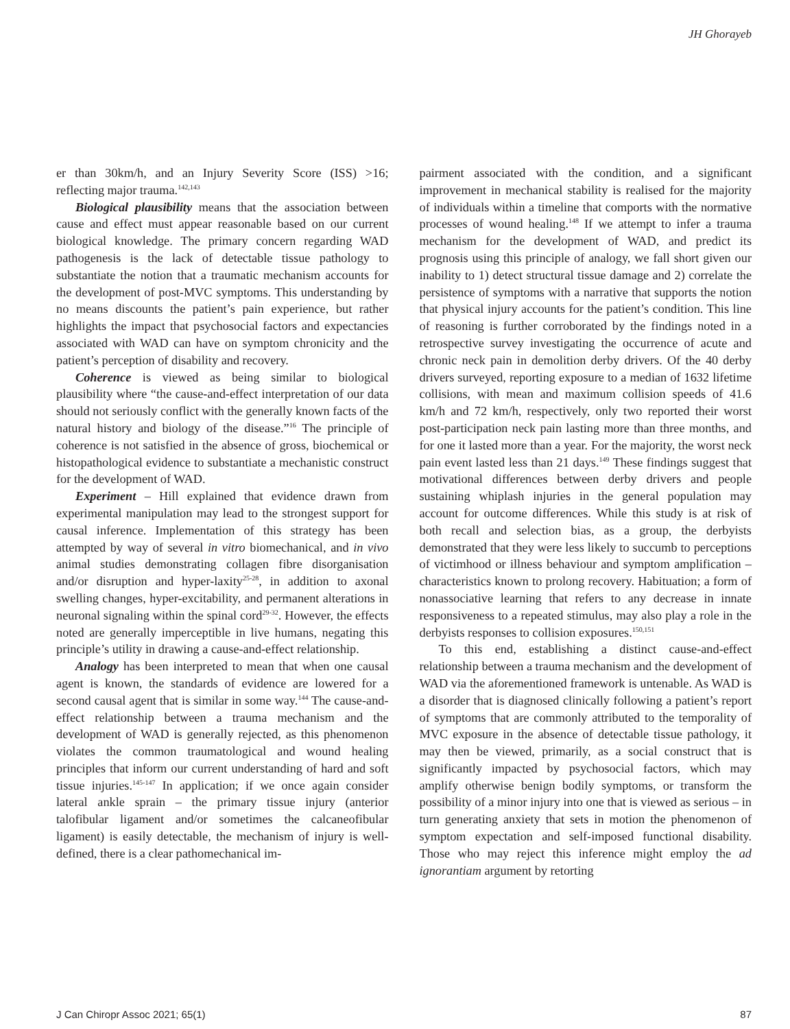JH Ghorayeb
er than 30km/h, and an Injury Severity Score (ISS) >16; reflecting major trauma.<sup>142,143</sup>
Biological plausibility means that the association between cause and effect must appear reasonable based on our current biological knowledge. The primary concern regarding WAD pathogenesis is the lack of detectable tissue pathology to substantiate the notion that a traumatic mechanism accounts for the development of post-MVC symptoms. This understanding by no means discounts the patient’s pain experience, but rather highlights the impact that psychosocial factors and expectancies associated with WAD can have on symptom chronicity and the patient’s perception of disability and recovery.
Coherence is viewed as being similar to biological plausibility where “the cause-and-effect interpretation of our data should not seriously conflict with the generally known facts of the natural history and biology of the disease.”<sup>16</sup> The principle of coherence is not satisfied in the absence of gross, biochemical or histopathological evidence to substantiate a mechanistic construct for the development of WAD.
Experiment – Hill explained that evidence drawn from experimental manipulation may lead to the strongest support for causal inference. Implementation of this strategy has been attempted by way of several in vitro biomechanical, and in vivo animal studies demonstrating collagen fibre disorganisation and/or disruption and hyper-laxity<sup>25-28</sup>, in addition to axonal swelling changes, hyper-excitability, and permanent alterations in neuronal signaling within the spinal cord<sup>29-32</sup>. However, the effects noted are generally imperceptible in live humans, negating this principle’s utility in drawing a cause-and-effect relationship.
Analogy has been interpreted to mean that when one causal agent is known, the standards of evidence are lowered for a second causal agent that is similar in some way.<sup>144</sup> The cause-and-effect relationship between a trauma mechanism and the development of WAD is generally rejected, as this phenomenon violates the common traumatological and wound healing principles that inform our current understanding of hard and soft tissue injuries.<sup>145-147</sup> In application; if we once again consider lateral ankle sprain – the primary tissue injury (anterior talofibular ligament and/or sometimes the calcaneofibular ligament) is easily detectable, the mechanism of injury is well-defined, there is a clear pathomechanical im-
pairment associated with the condition, and a significant improvement in mechanical stability is realised for the majority of individuals within a timeline that comports with the normative processes of wound healing.<sup>148</sup> If we attempt to infer a trauma mechanism for the development of WAD, and predict its prognosis using this principle of analogy, we fall short given our inability to 1) detect structural tissue damage and 2) correlate the persistence of symptoms with a narrative that supports the notion that physical injury accounts for the patient’s condition. This line of reasoning is further corroborated by the findings noted in a retrospective survey investigating the occurrence of acute and chronic neck pain in demolition derby drivers. Of the 40 derby drivers surveyed, reporting exposure to a median of 1632 lifetime collisions, with mean and maximum collision speeds of 41.6 km/h and 72 km/h, respectively, only two reported their worst post-participation neck pain lasting more than three months, and for one it lasted more than a year. For the majority, the worst neck pain event lasted less than 21 days.<sup>149</sup> These findings suggest that motivational differences between derby drivers and people sustaining whiplash injuries in the general population may account for outcome differences. While this study is at risk of both recall and selection bias, as a group, the derbyists demonstrated that they were less likely to succumb to perceptions of victimhood or illness behaviour and symptom amplification – characteristics known to prolong recovery. Habituation; a form of nonassociative learning that refers to any decrease in innate responsiveness to a repeated stimulus, may also play a role in the derbyists responses to collision exposures.<sup>150,151</sup>
To this end, establishing a distinct cause-and-effect relationship between a trauma mechanism and the development of WAD via the aforementioned framework is untenable. As WAD is a disorder that is diagnosed clinically following a patient’s report of symptoms that are commonly attributed to the temporality of MVC exposure in the absence of detectable tissue pathology, it may then be viewed, primarily, as a social construct that is significantly impacted by psychosocial factors, which may amplify otherwise benign bodily symptoms, or transform the possibility of a minor injury into one that is viewed as serious – in turn generating anxiety that sets in motion the phenomenon of symptom expectation and self-imposed functional disability. Those who may reject this inference might employ the ad ignorantiam argument by retorting
J Can Chiropr Assoc 2021; 65(1) 87